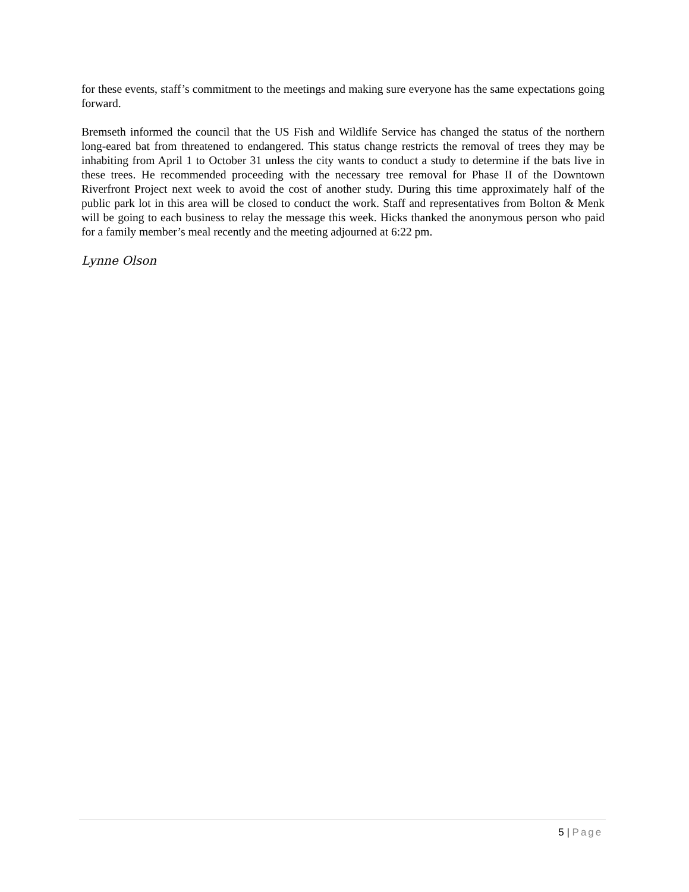for these events, staff’s commitment to the meetings and making sure everyone has the same expectations going forward.
Bremseth informed the council that the US Fish and Wildlife Service has changed the status of the northern long-eared bat from threatened to endangered. This status change restricts the removal of trees they may be inhabiting from April 1 to October 31 unless the city wants to conduct a study to determine if the bats live in these trees. He recommended proceeding with the necessary tree removal for Phase II of the Downtown Riverfront Project next week to avoid the cost of another study. During this time approximately half of the public park lot in this area will be closed to conduct the work. Staff and representatives from Bolton & Menk will be going to each business to relay the message this week. Hicks thanked the anonymous person who paid for a family member’s meal recently and the meeting adjourned at 6:22 pm.
Lynne Olson
5 | Page